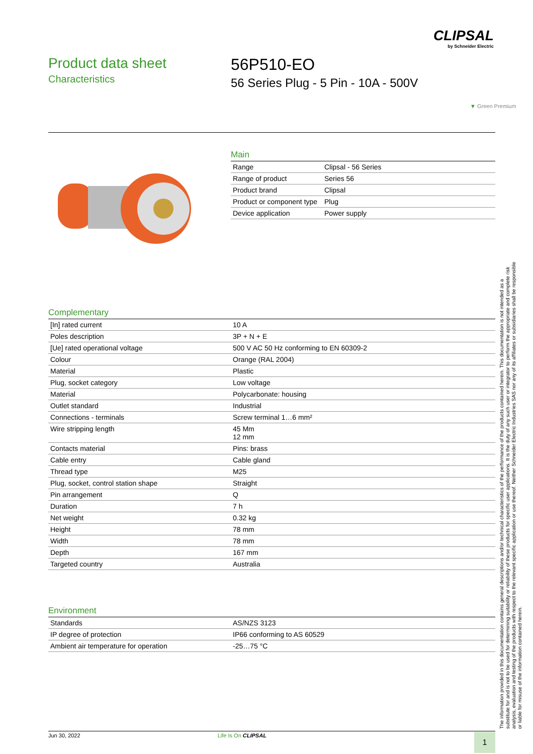CLIPSAL
by Schneider Electric
Product data sheet
Characteristics
56P510-EO
56 Series Plug - 5 Pin - 10A - 500V
▼ Green Premium
Main
| Range | Clipsal - 56 Series |
| Range of product | Series 56 |
| Product brand | Clipsal |
| Product or component type | Plug |
| Device application | Power supply |
Complementary
| [In] rated current | 10 A |
| Poles description | 3P + N + E |
| [Ue] rated operational voltage | 500 V AC 50 Hz conforming to EN 60309-2 |
| Colour | Orange (RAL 2004) |
| Material | Plastic |
| Plug, socket category | Low voltage |
| Material | Polycarbonate: housing |
| Outlet standard | Industrial |
| Connections - terminals | Screw terminal 1…6 mm² |
| Wire stripping length | 45 Mm 12 mm |
| Contacts material | Pins: brass |
| Cable entry | Cable gland |
| Thread type | M25 |
| Plug, socket, control station shape | Straight |
| Pin arrangement | Q |
| Duration | 7 h |
| Net weight | 0.32 kg |
| Height | 78 mm |
| Width | 78 mm |
| Depth | 167 mm |
| Targeted country | Australia |
Environment
| Standards | AS/NZS 3123 |
| IP degree of protection | IP66 conforming to AS 60529 |
| Ambient air temperature for operation | -25…75 °C |
The information provided in this documentation contains general descriptions and/or technical characteristics of the performance of the products contained herein. This documentation is not intended as a substitute for and is not to be used for determining suitability or reliability of these products for specific user applications. It is the duty of any such user or integrator to perform the appropriate and complete risk analysis, evaluation and testing of the products with respect to the relevant specific application or use thereof. Neither Schneider Electric Industries SAS nor any of its affiliates or subsidiaries shall be responsible or liable for misuse of the information contained herein.
Jun 30, 2022 Life Is On CLIPSAL 1